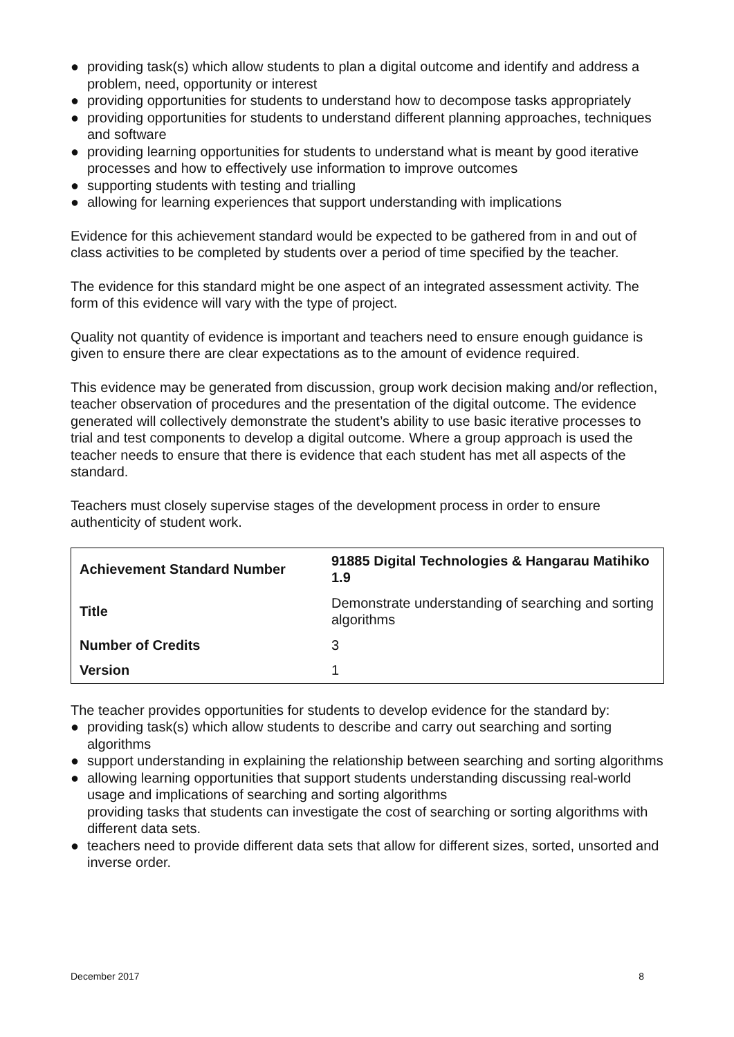● providing task(s) which allow students to plan a digital outcome and identify and address a problem, need, opportunity or interest
● providing opportunities for students to understand how to decompose tasks appropriately
● providing opportunities for students to understand different planning approaches, techniques and software
● providing learning opportunities for students to understand what is meant by good iterative processes and how to effectively use information to improve outcomes
● supporting students with testing and trialling
● allowing for learning experiences that support understanding with implications
Evidence for this achievement standard would be expected to be gathered from in and out of class activities to be completed by students over a period of time specified by the teacher.
The evidence for this standard might be one aspect of an integrated assessment activity. The form of this evidence will vary with the type of project.
Quality not quantity of evidence is important and teachers need to ensure enough guidance is given to ensure there are clear expectations as to the amount of evidence required.
This evidence may be generated from discussion, group work decision making and/or reflection, teacher observation of procedures and the presentation of the digital outcome. The evidence generated will collectively demonstrate the student’s ability to use basic iterative processes to trial and test components to develop a digital outcome. Where a group approach is used the teacher needs to ensure that there is evidence that each student has met all aspects of the standard.
Teachers must closely supervise stages of the development process in order to ensure authenticity of student work.
| Achievement Standard Number | 91885 Digital Technologies & Hangarau Matihiko 1.9 |
| Title | Demonstrate understanding of searching and sorting algorithms |
| Number of Credits | 3 |
| Version | 1 |
The teacher provides opportunities for students to develop evidence for the standard by:
● providing task(s) which allow students to describe and carry out searching and sorting algorithms
● support understanding in explaining the relationship between searching and sorting algorithms
● allowing learning opportunities that support students understanding discussing real-world usage and implications of searching and sorting algorithms
providing tasks that students can investigate the cost of searching or sorting algorithms with different data sets.
● teachers need to provide different data sets that allow for different sizes, sorted, unsorted and inverse order.
December 2017 8